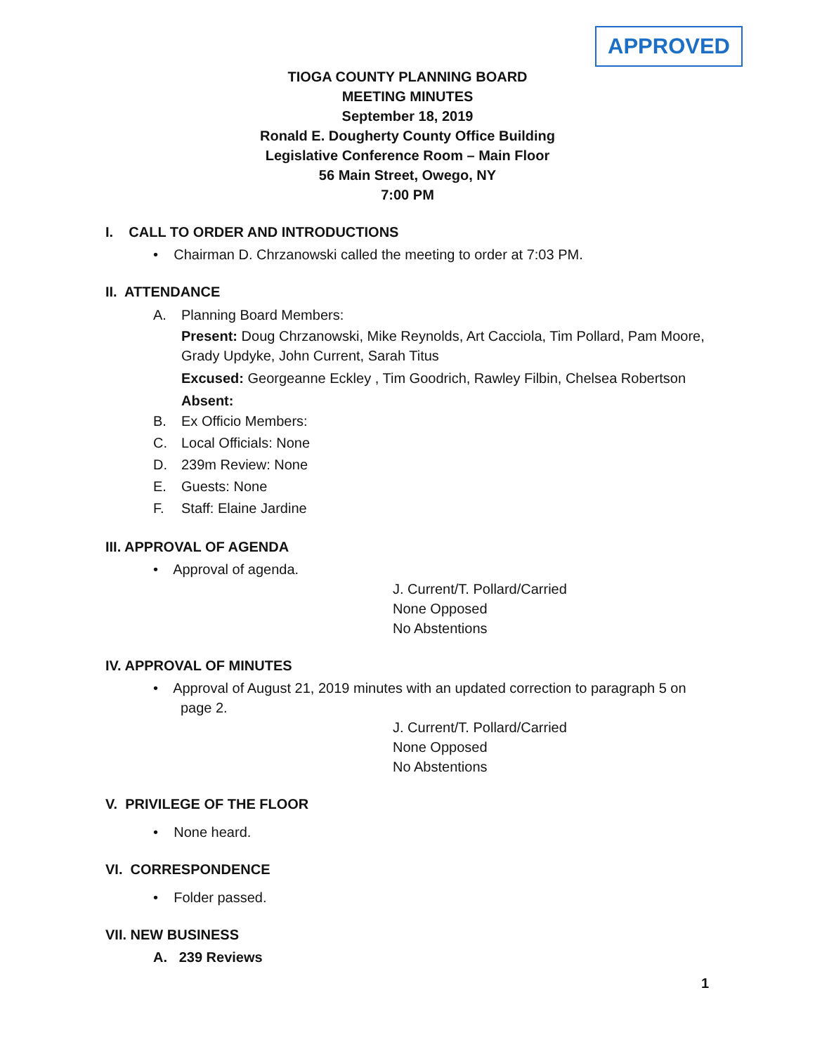APPROVED
TIOGA COUNTY PLANNING BOARD
MEETING MINUTES
September 18, 2019
Ronald E. Dougherty County Office Building
Legislative Conference Room – Main Floor
56 Main Street, Owego, NY
7:00 PM
I. CALL TO ORDER AND INTRODUCTIONS
• Chairman D. Chrzanowski called the meeting to order at 7:03 PM.
II. ATTENDANCE
A. Planning Board Members:
Present: Doug Chrzanowski, Mike Reynolds, Art Cacciola, Tim Pollard, Pam Moore, Grady Updyke, John Current, Sarah Titus
Excused: Georgeanne Eckley , Tim Goodrich, Rawley Filbin, Chelsea Robertson
Absent:
B. Ex Officio Members:
C. Local Officials: None
D. 239m Review: None
E. Guests: None
F. Staff: Elaine Jardine
III. APPROVAL OF AGENDA
• Approval of agenda.
J. Current/T. Pollard/Carried
None Opposed
No Abstentions
IV. APPROVAL OF MINUTES
• Approval of August 21, 2019 minutes with an updated correction to paragraph 5 on
page 2.
J. Current/T. Pollard/Carried
None Opposed
No Abstentions
V. PRIVILEGE OF THE FLOOR
• None heard.
VI. CORRESPONDENCE
• Folder passed.
VII. NEW BUSINESS
A. 239 Reviews
1